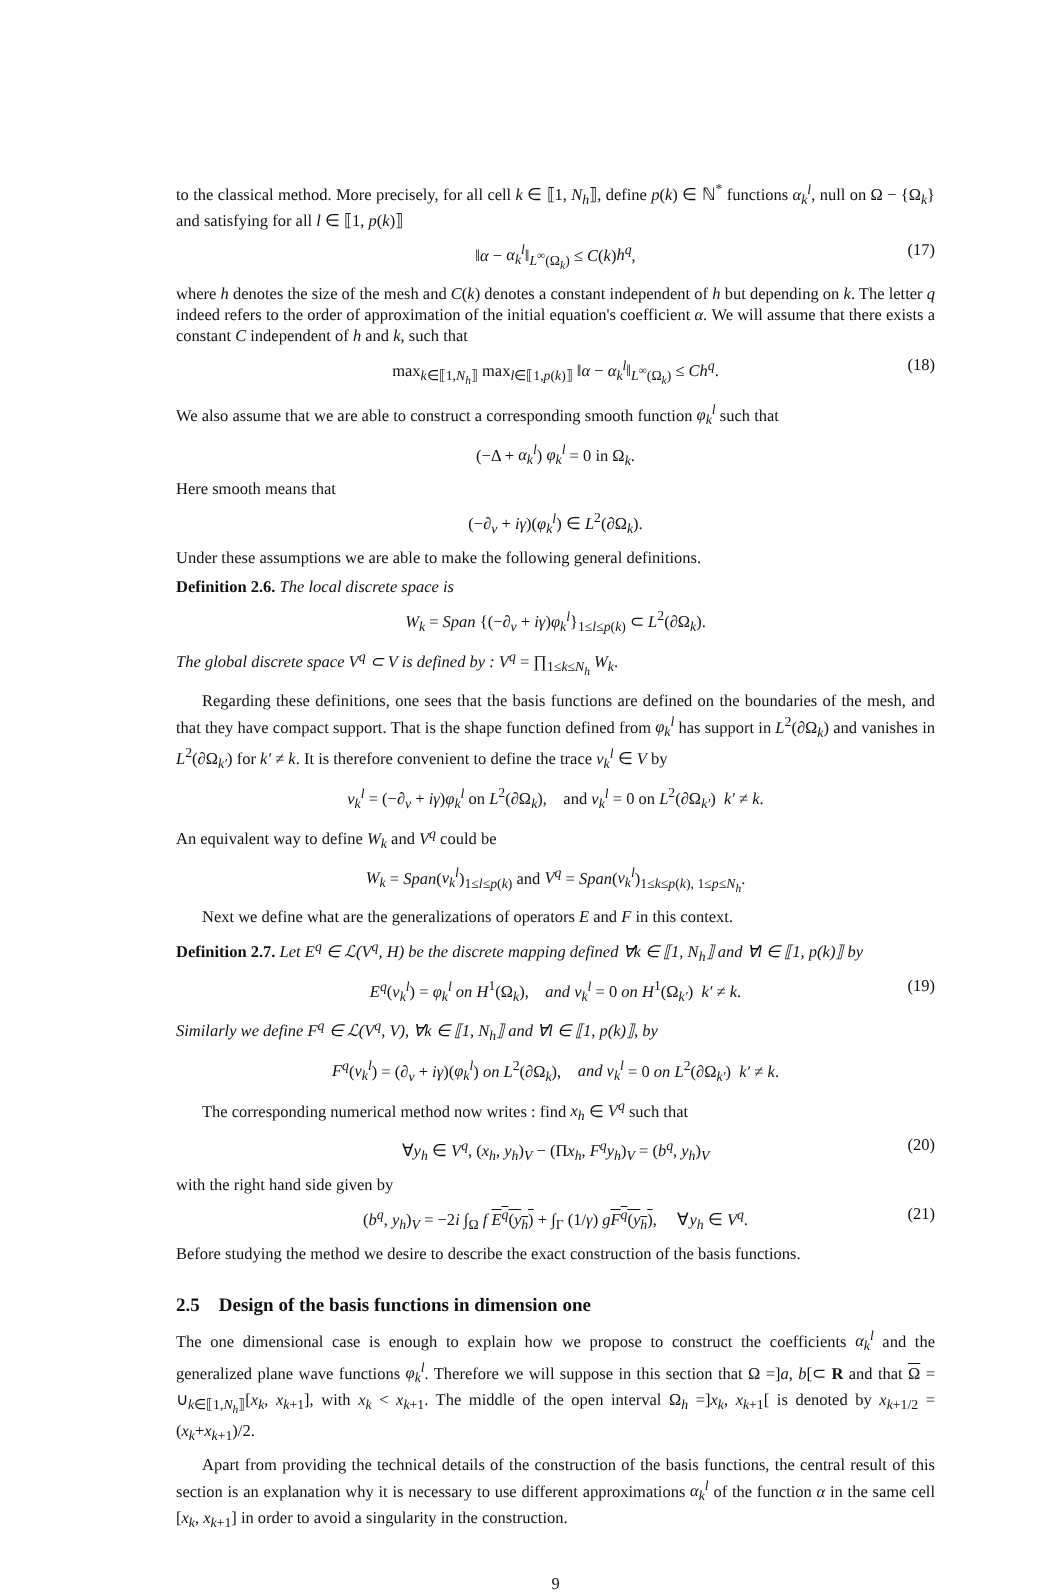to the classical method. More precisely, for all cell k ∈ ⟦1, N<sub>h</sub>⟧, define p(k) ∈ ℕ<sup>*</sup> functions α<sub>k</sub><sup>l</sup>, null on Ω − {Ω<sub>k</sub>} and satisfying for all l ∈ ⟦1, p(k)⟧
‖α − α<sub>k</sub><sup>l</sup>‖<sub>L<sup>∞</sup>(Ω<sub>k</sub>)</sub> ≤ C(k)h<sup>q</sup>, (17)
where h denotes the size of the mesh and C(k) denotes a constant independent of h but depending on k. The letter q indeed refers to the order of approximation of the initial equation's coefficient α. We will assume that there exists a constant C independent of h and k, such that
max<sub>k∈⟦1,N<sub>h</sub>⟧</sub> max<sub>l∈⟦1,p(k)⟧</sub> ‖α − α<sub>k</sub><sup>l</sup>‖<sub>L<sup>∞</sup>(Ω<sub>k</sub>)</sub> ≤ Ch<sup>q</sup>. (18)
We also assume that we are able to construct a corresponding smooth function φ<sub>k</sub><sup>l</sup> such that
(−Δ + α<sub>k</sub><sup>l</sup>) φ<sub>k</sub><sup>l</sup> = 0 in Ω<sub>k</sub>.
Here smooth means that
(−∂<sub>ν</sub> + iγ)(φ<sub>k</sub><sup>l</sup>) ∈ L<sup>2</sup>(∂Ω<sub>k</sub>).
Under these assumptions we are able to make the following general definitions.
Definition 2.6. The local discrete space is
W<sub>k</sub> = Span {(−∂<sub>ν</sub> + iγ)φ<sub>k</sub><sup>l</sup>}<sub>1≤l≤p(k)</sub> ⊂ L<sup>2</sup>(∂Ω<sub>k</sub>).
The global discrete space V<sup>q</sup> ⊂ V is defined by : V<sup>q</sup> = ∏<sub>1≤k≤N<sub>h</sub></sub> W<sub>k</sub>.
Regarding these definitions, one sees that the basis functions are defined on the boundaries of the mesh, and that they have compact support. That is the shape function defined from φ<sub>k</sub><sup>l</sup> has support in L<sup>2</sup>(∂Ω<sub>k</sub>) and vanishes in L<sup>2</sup>(∂Ω<sub>k′</sub>) for k′ ≠ k. It is therefore convenient to define the trace v<sub>k</sub><sup>l</sup> ∈ V by
v<sub>k</sub><sup>l</sup> = (−∂<sub>ν</sub> + iγ)φ<sub>k</sub><sup>l</sup> on L<sup>2</sup>(∂Ω<sub>k</sub>), and v<sub>k</sub><sup>l</sup> = 0 on L<sup>2</sup>(∂Ω<sub>k′</sub>) k′ ≠ k.
An equivalent way to define W<sub>k</sub> and V<sup>q</sup> could be
W<sub>k</sub> = Span(v<sub>k</sub><sup>l</sup>)<sub>1≤l≤p(k)</sub> and V<sup>q</sup> = Span(v<sub>k</sub><sup>l</sup>)<sub>1≤k≤p(k), 1≤p≤N<sub>h</sub></sub>.
Next we define what are the generalizations of operators E and F in this context.
Definition 2.7. Let E<sup>q</sup> ∈ ℒ(V<sup>q</sup>, H) be the discrete mapping defined ∀k ∈ ⟦1, N<sub>h</sub>⟧ and ∀l ∈ ⟦1, p(k)⟧ by
E<sup>q</sup>(v<sub>k</sub><sup>l</sup>) = φ<sub>k</sub><sup>l</sup> on H<sup>1</sup>(Ω<sub>k</sub>), and v<sub>k</sub><sup>l</sup> = 0 on H<sup>1</sup>(Ω<sub>k′</sub>) k′ ≠ k. (19)
Similarly we define F<sup>q</sup> ∈ ℒ(V<sup>q</sup>, V), ∀k ∈ ⟦1, N<sub>h</sub>⟧ and ∀l ∈ ⟦1, p(k)⟧, by
F<sup>q</sup>(v<sub>k</sub><sup>l</sup>) = (∂<sub>ν</sub> + iγ)(φ<sub>k</sub><sup>l</sup>) on L<sup>2</sup>(∂Ω<sub>k</sub>), and v<sub>k</sub><sup>l</sup> = 0 on L<sup>2</sup>(∂Ω<sub>k′</sub>) k′ ≠ k.
The corresponding numerical method now writes : find x<sub>h</sub> ∈ V<sup>q</sup> such that
∀y<sub>h</sub> ∈ V<sup>q</sup>, (x<sub>h</sub>, y<sub>h</sub>)<sub>V</sub> − (Πx<sub>h</sub>, F<sup>q</sup>y<sub>h</sub>)<sub>V</sub> = (b<sup>q</sup>, y<sub>h</sub>)<sub>V</sub> (20)
with the right hand side given by
(b<sup>q</sup>, y<sub>h</sub>)<sub>V</sub> = −2i ∫<sub>Ω</sub> f E<sup>q</sup>(y<sub>h</sub>) + ∫<sub>Γ</sub> (1/γ) gF<sup>q</sup>(y<sub>h</sub>), ∀y<sub>h</sub> ∈ V<sup>q</sup>. (21)
Before studying the method we desire to describe the exact construction of the basis functions.
2.5 Design of the basis functions in dimension one
The one dimensional case is enough to explain how we propose to construct the coefficients α<sub>k</sub><sup>l</sup> and the generalized plane wave functions φ<sub>k</sub><sup>l</sup>. Therefore we will suppose in this section that Ω =]a, b[⊂ R and that Ω = ∪<sub>k∈⟦1,N<sub>h</sub>⟧</sub>[x<sub>k</sub>, x<sub>k+1</sub>], with x<sub>k</sub> < x<sub>k+1</sub>. The middle of the open interval Ω<sub>h</sub> =]x<sub>k</sub>, x<sub>k+1</sub>[ is denoted by x<sub>k+1/2</sub> = (x<sub>k</sub>+x<sub>k+1</sub>)/2.
Apart from providing the technical details of the construction of the basis functions, the central result of this section is an explanation why it is necessary to use different approximations α<sub>k</sub><sup>l</sup> of the function α in the same cell [x<sub>k</sub>, x<sub>k+1</sub>] in order to avoid a singularity in the construction.
9